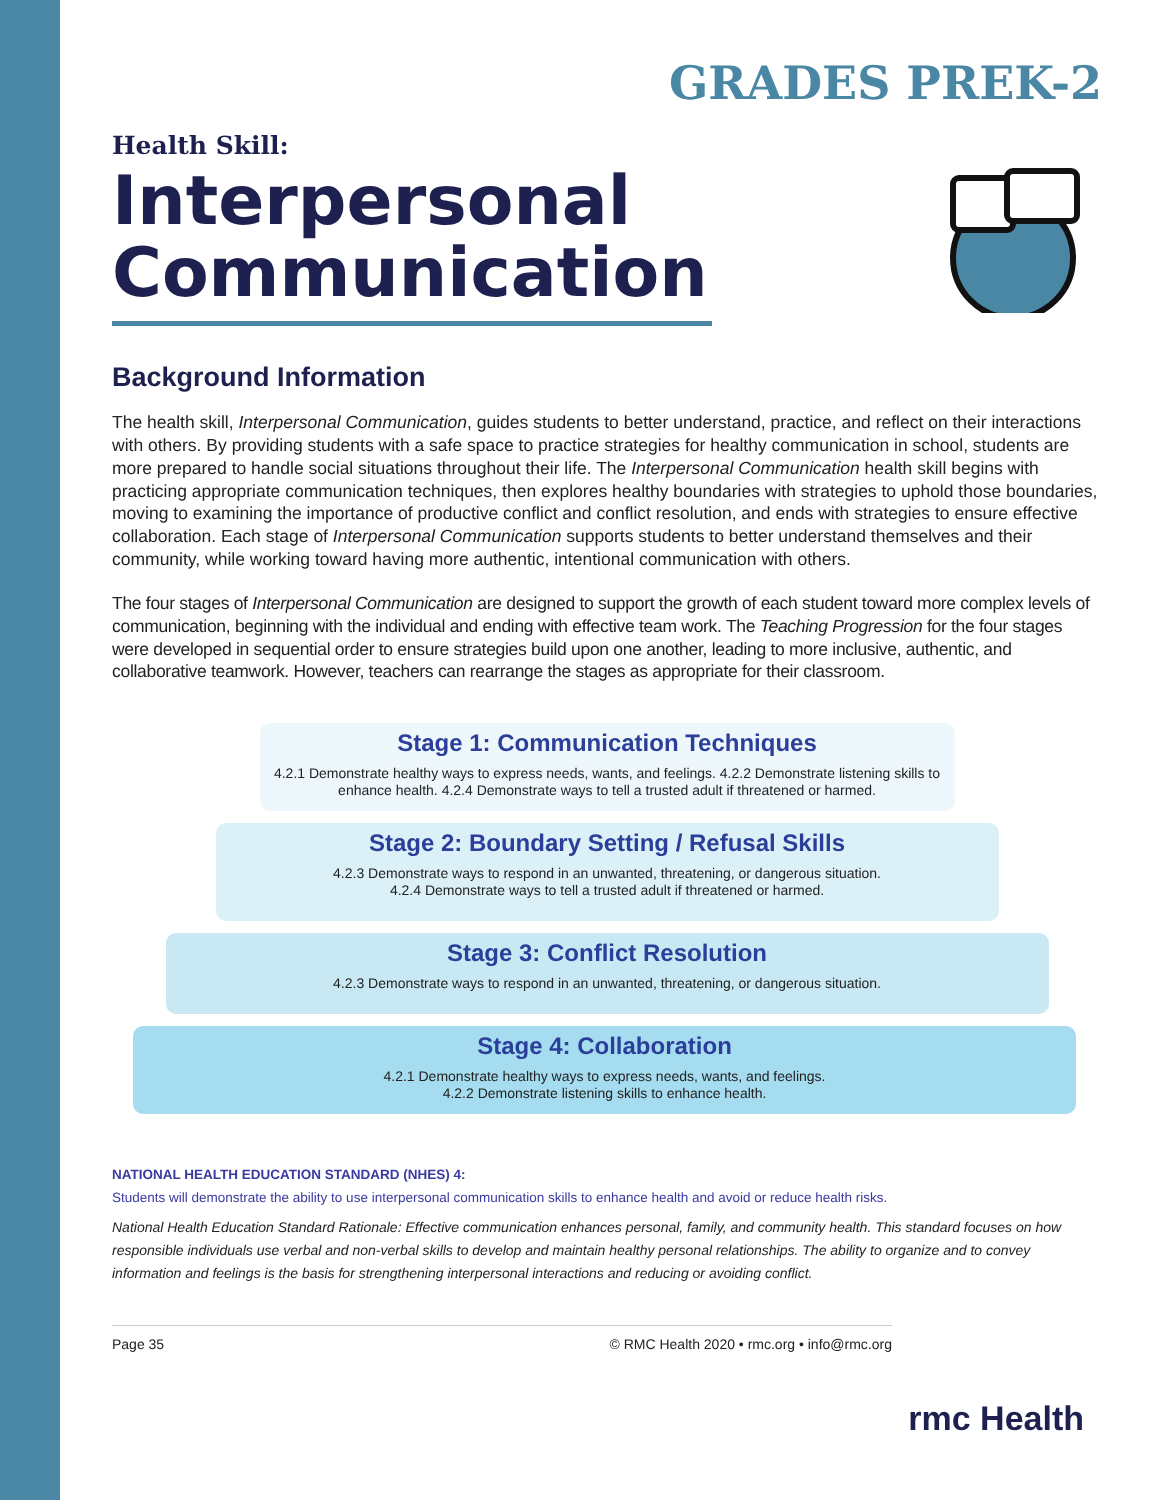GRADES PREK-2
Health Skill:
Interpersonal Communication
Background Information
The health skill, Interpersonal Communication, guides students to better understand, practice, and reflect on their interactions with others. By providing students with a safe space to practice strategies for healthy communication in school, students are more prepared to handle social situations throughout their life. The Interpersonal Communication health skill begins with practicing appropriate communication techniques, then explores healthy boundaries with strategies to uphold those boundaries, moving to examining the importance of productive conflict and conflict resolution, and ends with strategies to ensure effective collaboration. Each stage of Interpersonal Communication supports students to better understand themselves and their community, while working toward having more authentic, intentional communication with others.
The four stages of Interpersonal Communication are designed to support the growth of each student toward more complex levels of communication, beginning with the individual and ending with effective team work. The Teaching Progression for the four stages were developed in sequential order to ensure strategies build upon one another, leading to more inclusive, authentic, and collaborative teamwork. However, teachers can rearrange the stages as appropriate for their classroom.
Stage 1: Communication Techniques
4.2.1 Demonstrate healthy ways to express needs, wants, and feelings. 4.2.2 Demonstrate listening skills to enhance health. 4.2.4 Demonstrate ways to tell a trusted adult if threatened or harmed.
Stage 2: Boundary Setting / Refusal Skills
4.2.3 Demonstrate ways to respond in an unwanted, threatening, or dangerous situation.
4.2.4 Demonstrate ways to tell a trusted adult if threatened or harmed.
Stage 3: Conflict Resolution
4.2.3 Demonstrate ways to respond in an unwanted, threatening, or dangerous situation.
Stage 4: Collaboration
4.2.1 Demonstrate healthy ways to express needs, wants, and feelings.
4.2.2 Demonstrate listening skills to enhance health.
NATIONAL HEALTH EDUCATION STANDARD (NHES) 4:
Students will demonstrate the ability to use interpersonal communication skills to enhance health and avoid or reduce health risks.
National Health Education Standard Rationale: Effective communication enhances personal, family, and community health. This standard focuses on how responsible individuals use verbal and non-verbal skills to develop and maintain healthy personal relationships. The ability to organize and to convey information and feelings is the basis for strengthening interpersonal interactions and reducing or avoiding conflict.
Page 35 © RMC Health 2020 • rmc.org • info@rmc.org
rmc Health